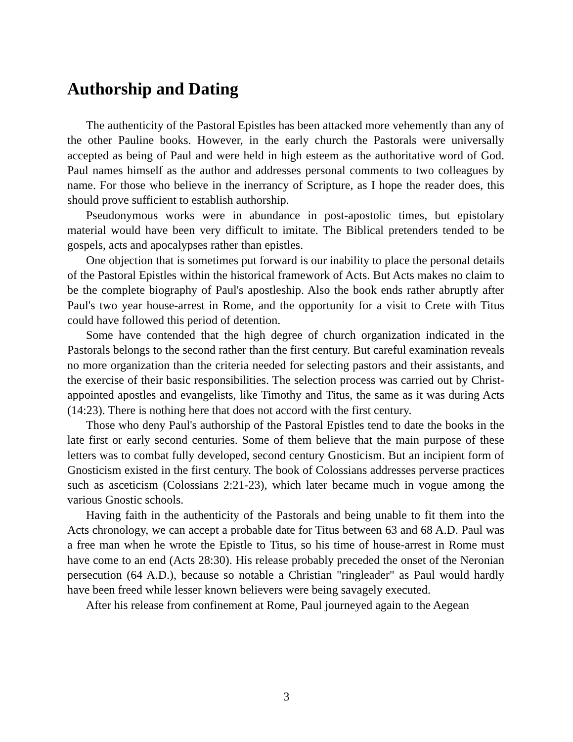Authorship and Dating
The authenticity of the Pastoral Epistles has been attacked more vehemently than any of the other Pauline books. However, in the early church the Pastorals were universally accepted as being of Paul and were held in high esteem as the authoritative word of God. Paul names himself as the author and addresses personal comments to two colleagues by name. For those who believe in the inerrancy of Scripture, as I hope the reader does, this should prove sufficient to establish authorship.
Pseudonymous works were in abundance in post-apostolic times, but epistolary material would have been very difficult to imitate. The Biblical pretenders tended to be gospels, acts and apocalypses rather than epistles.
One objection that is sometimes put forward is our inability to place the personal details of the Pastoral Epistles within the historical framework of Acts. But Acts makes no claim to be the complete biography of Paul's apostleship. Also the book ends rather abruptly after Paul's two year house-arrest in Rome, and the opportunity for a visit to Crete with Titus could have followed this period of detention.
Some have contended that the high degree of church organization indicated in the Pastorals belongs to the second rather than the first century. But careful examination reveals no more organization than the criteria needed for selecting pastors and their assistants, and the exercise of their basic responsibilities. The selection process was carried out by Christ-appointed apostles and evangelists, like Timothy and Titus, the same as it was during Acts (14:23). There is nothing here that does not accord with the first century.
Those who deny Paul's authorship of the Pastoral Epistles tend to date the books in the late first or early second centuries. Some of them believe that the main purpose of these letters was to combat fully developed, second century Gnosticism. But an incipient form of Gnosticism existed in the first century. The book of Colossians addresses perverse practices such as asceticism (Colossians 2:21-23), which later became much in vogue among the various Gnostic schools.
Having faith in the authenticity of the Pastorals and being unable to fit them into the Acts chronology, we can accept a probable date for Titus between 63 and 68 A.D. Paul was a free man when he wrote the Epistle to Titus, so his time of house-arrest in Rome must have come to an end (Acts 28:30). His release probably preceded the onset of the Neronian persecution (64 A.D.), because so notable a Christian "ringleader" as Paul would hardly have been freed while lesser known believers were being savagely executed.
After his release from confinement at Rome, Paul journeyed again to the Aegean
3